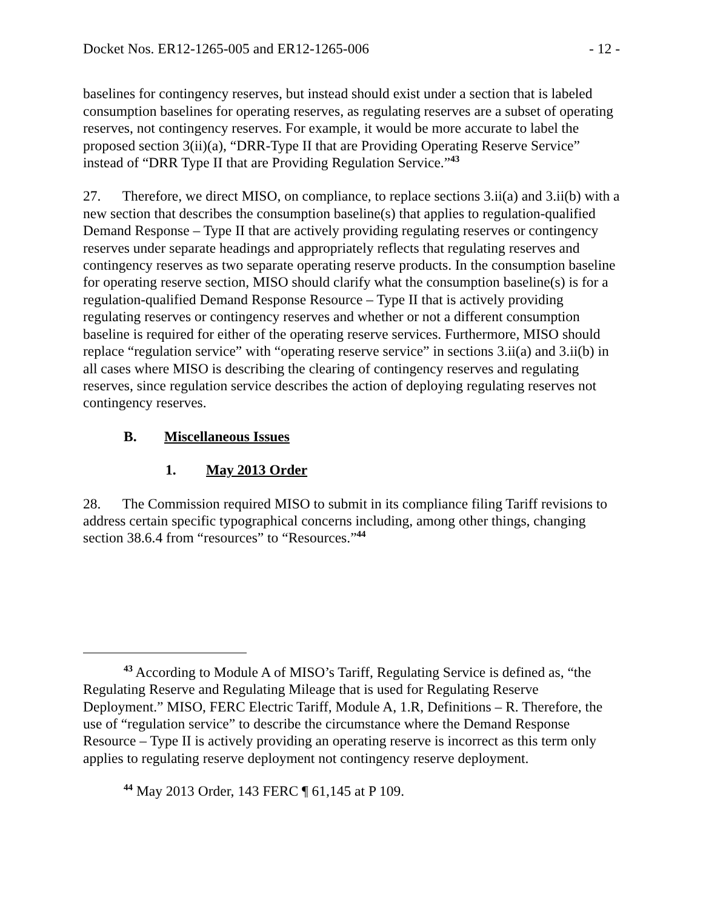Docket Nos. ER12-1265-005 and ER12-1265-006 - 12 -
baselines for contingency reserves, but instead should exist under a section that is labeled consumption baselines for operating reserves, as regulating reserves are a subset of operating reserves, not contingency reserves. For example, it would be more accurate to label the proposed section 3(ii)(a), “DRR-Type II that are Providing Operating Reserve Service” instead of “DRR Type II that are Providing Regulation Service.”<sup>43</sup>
27. Therefore, we direct MISO, on compliance, to replace sections 3.ii(a) and 3.ii(b) with a new section that describes the consumption baseline(s) that applies to regulation-qualified Demand Response – Type II that are actively providing regulating reserves or contingency reserves under separate headings and appropriately reflects that regulating reserves and contingency reserves as two separate operating reserve products. In the consumption baseline for operating reserve section, MISO should clarify what the consumption baseline(s) is for a regulation-qualified Demand Response Resource – Type II that is actively providing regulating reserves or contingency reserves and whether or not a different consumption baseline is required for either of the operating reserve services. Furthermore, MISO should replace “regulation service” with “operating reserve service” in sections 3.ii(a) and 3.ii(b) in all cases where MISO is describing the clearing of contingency reserves and regulating reserves, since regulation service describes the action of deploying regulating reserves not contingency reserves.
B. Miscellaneous Issues
1. May 2013 Order
28. The Commission required MISO to submit in its compliance filing Tariff revisions to address certain specific typographical concerns including, among other things, changing section 38.6.4 from “resources” to “Resources.”<sup>44</sup>
<sup>43</sup> According to Module A of MISO’s Tariff, Regulating Service is defined as, “the Regulating Reserve and Regulating Mileage that is used for Regulating Reserve Deployment.” MISO, FERC Electric Tariff, Module A, 1.R, Definitions – R. Therefore, the use of “regulation service” to describe the circumstance where the Demand Response Resource – Type II is actively providing an operating reserve is incorrect as this term only applies to regulating reserve deployment not contingency reserve deployment.
<sup>44</sup> May 2013 Order, 143 FERC ¶ 61,145 at P 109.